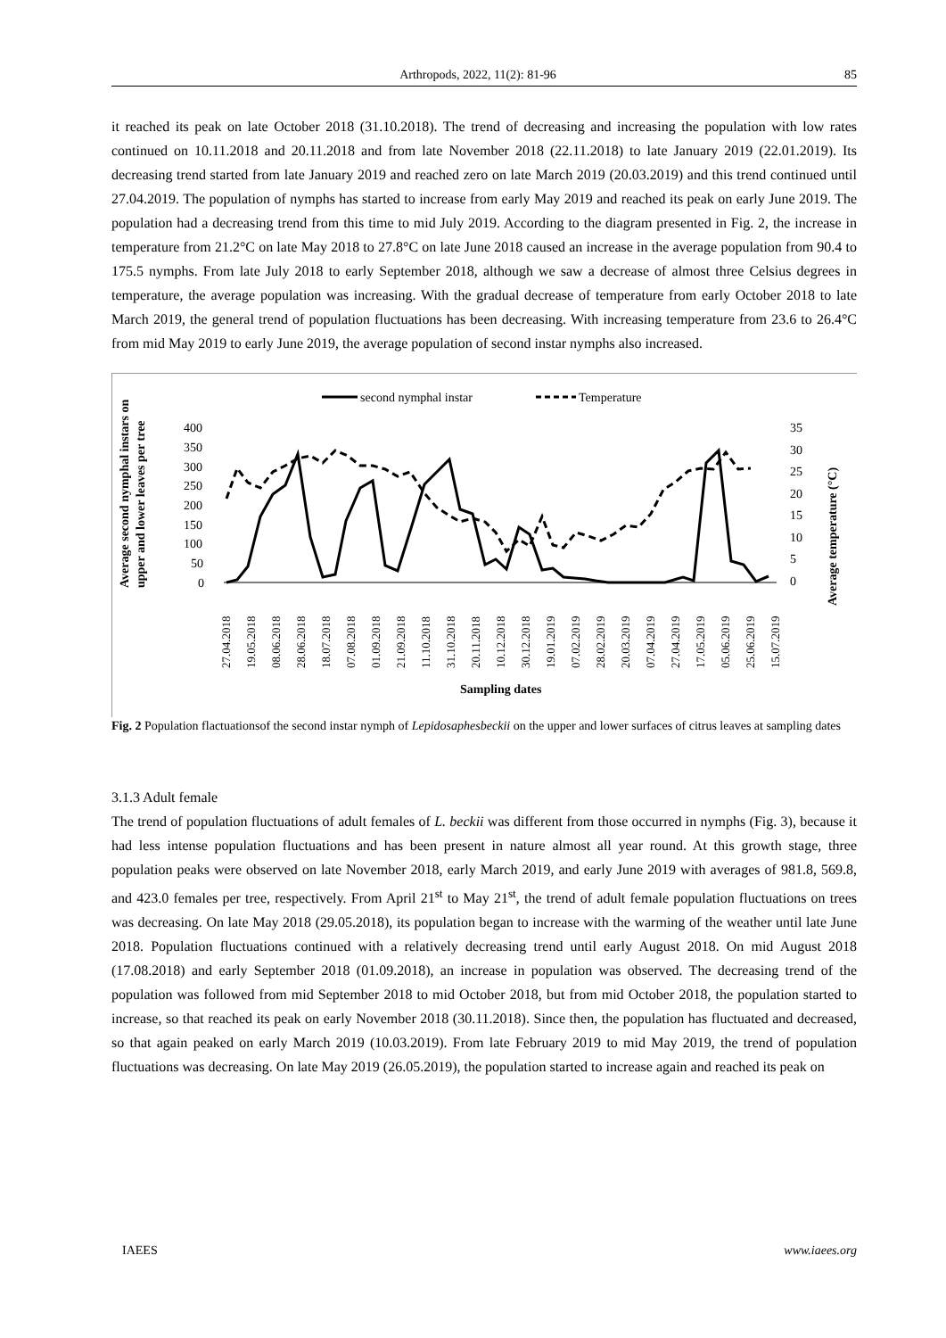Arthropods, 2022, 11(2): 81-96 85
it reached its peak on late October 2018 (31.10.2018). The trend of decreasing and increasing the population with low rates continued on 10.11.2018 and 20.11.2018 and from late November 2018 (22.11.2018) to late January 2019 (22.01.2019). Its decreasing trend started from late January 2019 and reached zero on late March 2019 (20.03.2019) and this trend continued until 27.04.2019. The population of nymphs has started to increase from early May 2019 and reached its peak on early June 2019. The population had a decreasing trend from this time to mid July 2019. According to the diagram presented in Fig. 2, the increase in temperature from 21.2°C on late May 2018 to 27.8°C on late June 2018 caused an increase in the average population from 90.4 to 175.5 nymphs. From late July 2018 to early September 2018, although we saw a decrease of almost three Celsius degrees in temperature, the average population was increasing. With the gradual decrease of temperature from early October 2018 to late March 2019, the general trend of population fluctuations has been decreasing. With increasing temperature from 23.6 to 26.4°C from mid May 2019 to early June 2019, the average population of second instar nymphs also increased.
second nymphal instar
Temperature
Average second nymphal instars on
upper and lower leaves per tree
400
350
300
250
200
150
100
50
0
35
30
25
20
15
10
5
0
Average temperature (°C)
27.04.2018
19.05.2018
08.06.2018
28.06.2018
18.07.2018
07.08.2018
01.09.2018
21.09.2018
11.10.2018
31.10.2018
20.11.2018
10.12.2018
30.12.2018
19.01.2019
07.02.2019
28.02.2019
20.03.2019
07.04.2019
27.04.2019
17.05.2019
05.06.2019
25.06.2019
15.07.2019
Sampling dates
Fig. 2 Population flactuationsof the second instar nymph of Lepidosaphesbeckii on the upper and lower surfaces of citrus leaves at sampling dates
3.1.3 Adult female
The trend of population fluctuations of adult females of L. beckii was different from those occurred in nymphs (Fig. 3), because it had less intense population fluctuations and has been present in nature almost all year round. At this growth stage, three population peaks were observed on late November 2018, early March 2019, and early June 2019 with averages of 981.8, 569.8, and 423.0 females per tree, respectively. From April 21<sup>st</sup> to May 21<sup>st</sup>, the trend of adult female population fluctuations on trees was decreasing. On late May 2018 (29.05.2018), its population began to increase with the warming of the weather until late June 2018. Population fluctuations continued with a relatively decreasing trend until early August 2018. On mid August 2018 (17.08.2018) and early September 2018 (01.09.2018), an increase in population was observed. The decreasing trend of the population was followed from mid September 2018 to mid October 2018, but from mid October 2018, the population started to increase, so that reached its peak on early November 2018 (30.11.2018). Since then, the population has fluctuated and decreased, so that again peaked on early March 2019 (10.03.2019). From late February 2019 to mid May 2019, the trend of population fluctuations was decreasing. On late May 2019 (26.05.2019), the population started to increase again and reached its peak on
IAEES www.iaees.org